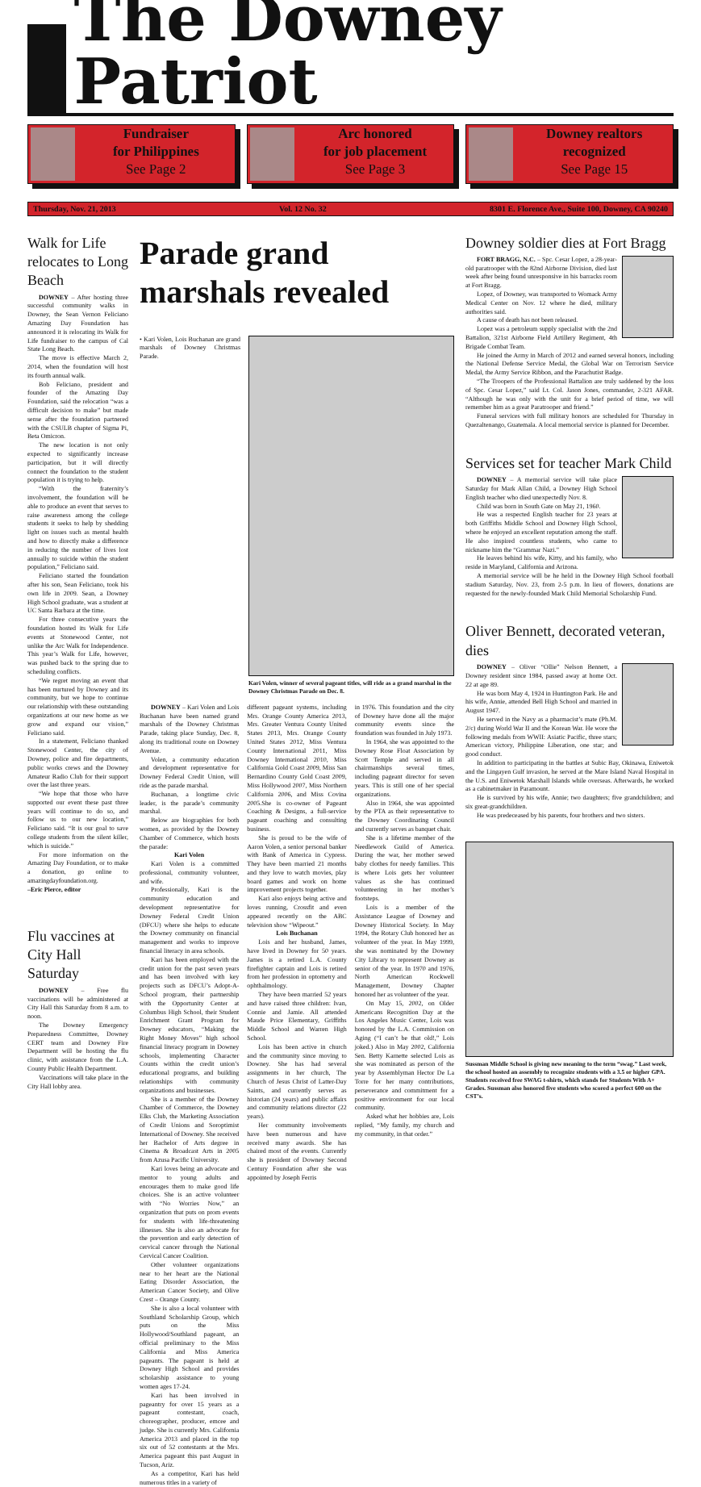The Downey Patriot
Fundraiser
for Philippines
See Page 2
Arc honored
for job placement
See Page 3
Downey realtors
recognized
See Page 15
Thursday, Nov. 21, 2013 Vol. 12 No. 32 8301 E. Florence Ave., Suite 100, Downey, CA 90240
Walk for Life relocates to Long Beach
DOWNEY – After hosting three successful community walks in Downey, the Sean Vernon Feliciano Amazing Day Foundation has announced it is relocating its Walk for Life fundraiser to the campus of Cal State Long Beach.
The move is effective March 2, 2014, when the foundation will host its fourth annual walk.
Bob Feliciano, president and founder of the Amazing Day Foundation, said the relocation “was a difficult decision to make” but made sense after the foundation partnered with the CSULB chapter of Sigma Pi, Beta Omicron.
The new location is not only expected to significantly increase participation, but it will directly connect the foundation to the student population it is trying to help.
“With the fraternity’s involvement, the foundation will be able to produce an event that serves to raise awareness among the college students it seeks to help by shedding light on issues such as mental health and how to directly make a difference in reducing the number of lives lost annually to suicide within the student population,” Feliciano said.
Feliciano started the foundation after his son, Sean Feliciano, took his own life in 2009. Sean, a Downey High School graduate, was a student at UC Santa Barbara at the time.
For three consecutive years the foundation hosted its Walk for Life events at Stonewood Center, not unlike the Arc Walk for Independence. This year’s Walk for Life, however, was pushed back to the spring due to scheduling conflicts.
“We regret moving an event that has been nurtured by Downey and its community, but we hope to continue our relationship with these outstanding organizations at our new home as we grow and expand our vision,” Feliciano said.
In a statement, Feliciano thanked Stonewood Center, the city of Downey, police and fire departments, public works crews and the Downey Amateur Radio Club for their support over the last three years.
“We hope that those who have supported our event these past three years will continue to do so, and follow us to our new location,” Feliciano said. “It is our goal to save college students from the silent killer, which is suicide.”
For more information on the Amazing Day Foundation, or to make a donation, go online to amazingdayfoundation.org.
–Eric Pierce, editor
Flu vaccines at City Hall Saturday
DOWNEY – Free flu vaccinations will be administered at City Hall this Saturday from 8 a.m. to noon.
The Downey Emergency Preparedness Committee, Downey CERT team and Downey Fire Department will be hosting the flu clinic, with assistance from the L.A. County Public Health Department.
Vaccinations will take place in the City Hall lobby area.
Parade grand marshals revealed
• Kari Volen, Lois Buchanan are grand marshals of Downey Christmas Parade.
Kari Volen, winner of several pageant titles, will ride as a grand marshal in the Downey Christmas Parade on Dec. 8.
DOWNEY – Kari Volen and Lois Buchanan have been named grand marshals of the Downey Christmas Parade, taking place Sunday, Dec. 8, along its traditional route on Downey Avenue.
Volen, a community education and development representative for Downey Federal Credit Union, will ride as the parade marshal.
Buchanan, a longtime civic leader, is the parade’s community marshal.
Below are biographies for both women, as provided by the Downey Chamber of Commerce, which hosts the parade:
Kari Volen
Kari Volen is a committed professional, community volunteer, and wife.
Professionally, Kari is the community education and development representative for Downey Federal Credit Union (DFCU) where she helps to educate the Downey community on financial management and works to improve financial literacy in area schools.
Kari has been employed with the credit union for the past seven years and has been involved with key projects such as DFCU’s Adopt-A-School program, their partnership with the Opportunity Center at Columbus High School, their Student Enrichment Grant Program for Downey educators, “Making the Right Money Moves” high school financial literacy program in Downey schools, implementing Character Counts within the credit union’s educational programs, and building relationships with community organizations and businesses.
She is a member of the Downey Chamber of Commerce, the Downey Elks Club, the Marketing Association of Credit Unions and Soroptimist International of Downey. She received her Bachelor of Arts degree in Cinema & Broadcast Arts in 2005 from Azusa Pacific University.
Kari loves being an advocate and mentor to young adults and encourages them to make good life choices. She is an active volunteer with “No Worries Now,” an organization that puts on prom events for students with life-threatening illnesses. She is also an advocate for the prevention and early detection of cervical cancer through the National Cervical Cancer Coalition.
Other volunteer organizations near to her heart are the National Eating Disorder Association, the American Cancer Society, and Olive Crest – Orange County.
She is also a local volunteer with Southland Scholarship Group, which puts on the Miss Hollywood/Southland pageant, an official preliminary to the Miss California and Miss America pageants. The pageant is held at Downey High School and provides scholarship assistance to young women ages 17-24.
Kari has been involved in pageantry for over 15 years as a pageant contestant, coach, choreographer, producer, emcee and judge. She is currently Mrs. California America 2013 and placed in the top six out of 52 contestants at the Mrs. America pageant this past August in Tucson, Ariz.
As a competitor, Kari has held numerous titles in a variety of
different pageant systems, including Mrs. Orange County America 2013, Mrs. Greater Ventura County United States 2013, Mrs. Orange County United States 2012, Miss Ventura County International 2011, Miss Downey International 2010, Miss California Gold Coast 2009, Miss San Bernardino County Gold Coast 2009, Miss Hollywood 2007, Miss Northern California 2006, and Miss Covina 2005.She is co-owner of Pageant Coaching & Designs, a full-service pageant coaching and consulting business.
She is proud to be the wife of Aaron Volen, a senior personal banker with Bank of America in Cypress. They have been married 21 months and they love to watch movies, play board games and work on home improvement projects together.
Kari also enjoys being active and loves running, Crossfit and even appeared recently on the ABC television show “Wipeout.”
Lois Buchanan
Lois and her husband, James, have lived in Downey for 50 years. James is a retired L.A. County firefighter captain and Lois is retired from her profession in optometry and ophthalmology.
They have been married 52 years and have raised three children: Ivan, Connie and Jamie. All attended Maude Price Elementary, Griffiths Middle School and Warren High School.
Lois has been active in church and the community since moving to Downey. She has had several assignments in her church, The Church of Jesus Christ of Latter-Day Saints, and currently serves as historian (24 years) and public affairs and community relations director (22 years).
Her community involvements have been numerous and have received many awards. She has chaired most of the events. Currently she is president of Downey Second Century Foundation after she was appointed by Joseph Ferris
in 1976. This foundation and the city of Downey have done all the major community events since the foundation was founded in July 1973.
In 1964, she was appointed to the Downey Rose Float Association by Scott Temple and served in all chairmanships several times, including pageant director for seven years. This is still one of her special organizations.
Also in 1964, she was appointed by the PTA as their representative to the Downey Coordinating Council and currently serves as banquet chair.
She is a lifetime member of the Needlework Guild of America. During the war, her mother sewed baby clothes for needy families. This is where Lois gets her volunteer values as she has continued volunteering in her mother’s footsteps.
Lois is a member of the Assistance League of Downey and Downey Historical Society. In May 1994, the Rotary Club honored her as volunteer of the year. In May 1999, she was nominated by the Downey City Library to represent Downey as senior of the year. In 1970 and 1976, North American Rockwell Management, Downey Chapter honored her as volunteer of the year.
On May 15, 2002, on Older Americans Recognition Day at the Los Angeles Music Center, Lois was honored by the L.A. Commission on Aging (“I can’t be that old!,” Lois joked.) Also in May 2002, California Sen. Betty Karnette selected Lois as she was nominated as person of the year by Assemblyman Hector De La Torre for her many contributions, perseverance and commitment for a positive environment for our local community.
Asked what her hobbies are, Lois replied, “My family, my church and my community, in that order.”
Downey soldier dies at Fort Bragg
FORT BRAGG, N.C. – Spc. Cesar Lopez, a 28-year-old paratrooper with the 82nd Airborne Division, died last week after being found unresponsive in his barracks room at Fort Bragg.
Lopez, of Downey, was transported to Womack Army Medical Center on Nov. 12 where he died, military authorities said.
A cause of death has not been released.
Lopez was a petroleum supply specialist with the 2nd Battalion, 321st Airborne Field Artillery Regiment, 4th Brigade Combat Team.
He joined the Army in March of 2012 and earned several honors, including the National Defense Service Medal, the Global War on Terrorism Service Medal, the Army Service Ribbon, and the Parachutist Badge.
“The Troopers of the Professional Battalion are truly saddened by the loss of Spc. Cesar Lopez,” said Lt. Col. Jason Jones, commander, 2-321 AFAR. “Although he was only with the unit for a brief period of time, we will remember him as a great Paratrooper and friend.”
Funeral services with full military honors are scheduled for Thursday in Quezaltenango, Guatemala. A local memorial service is planned for December.
Services set for teacher Mark Child
DOWNEY – A memorial service will take place Saturday for Mark Allan Child, a Downey High School English teacher who died unexpectedly Nov. 8.
Child was born in South Gate on May 21, 1960.
He was a respected English teacher for 23 years at both Griffiths Middle School and Downey High School, where he enjoyed an excellent reputation among the staff. He also inspired countless students, who came to nickname him the “Grammar Nazi.”
He leaves behind his wife, Kitty, and his family, who reside in Maryland, California and Arizona.
A memorial service will be he held in the Downey High School football stadium Saturday, Nov. 23, from 2-5 p.m. In lieu of flowers, donations are requested for the newly-founded Mark Child Memorial Scholarship Fund.
Oliver Bennett, decorated veteran, dies
DOWNEY – Oliver “Ollie” Nelson Bennett, a Downey resident since 1984, passed away at home Oct. 22 at age 89.
He was born May 4, 1924 in Huntington Park. He and his wife, Annie, attended Bell High School and married in August 1947.
He served in the Navy as a pharmacist’s mate (Ph.M. 2/c) during World War II and the Korean War. He wore the following medals from WWII: Asiatic Pacific, three stars; American victory, Philippine Liberation, one star; and good conduct.
In addition to participating in the battles at Subic Bay, Okinawa, Eniwetok and the Lingayen Gulf invasion, he served at the Mare Island Naval Hospital in the U.S. and Eniwetok Marshall Islands while overseas. Afterwards, he worked as a cabinetmaker in Paramount.
He is survived by his wife, Annie; two daughters; five grandchildren; and six great-grandchildren.
He was predeceased by his parents, four brothers and two sisters.
Sussman Middle School is giving new meaning to the term “swag.” Last week, the school hosted an assembly to recognize students with a 3.5 or higher GPA. Students received free SWAG t-shirts, which stands for Students With A+ Grades. Sussman also honored five students who scored a perfect 600 on the CST’s.